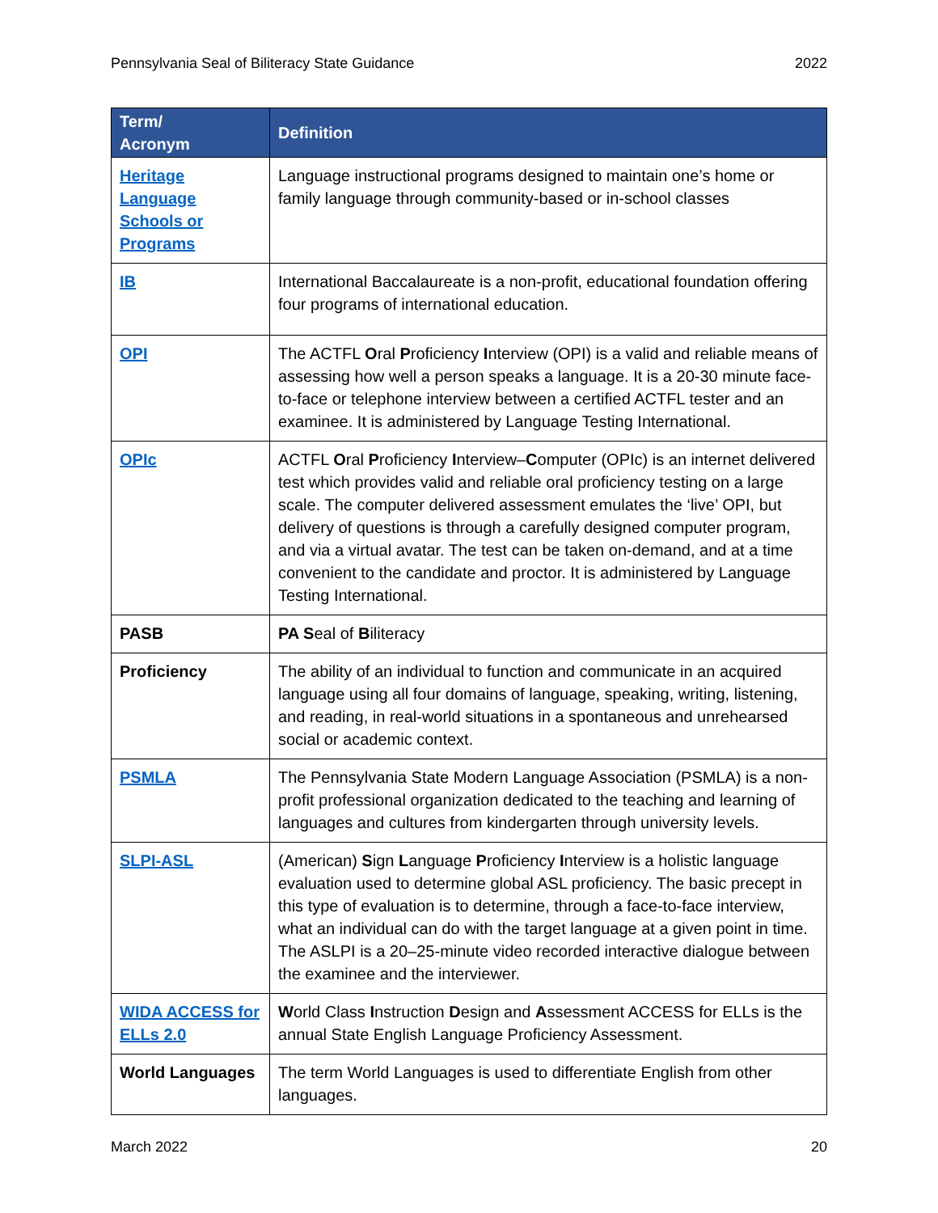Pennsylvania Seal of Biliteracy State Guidance 2022
| Term/ Acronym | Definition |
| --- | --- |
| Heritage Language Schools or Programs | Language instructional programs designed to maintain one’s home or family language through community-based or in-school classes |
| IB | International Baccalaureate is a non-profit, educational foundation offering four programs of international education. |
| OPI | The ACTFL O ral P roficiency I nterview (OPI) is a valid and reliable means of assessing how well a person speaks a language. It is a 20-30 minute face-to-face or telephone interview between a certified ACTFL tester and an examinee. It is administered by Language Testing International. |
| OPIc | ACTFL O ral P roficiency I nterview– C omputer (OPIc) is an internet delivered test which provides valid and reliable oral proficiency testing on a large scale. The computer delivered assessment emulates the ‘live’ OPI, but delivery of questions is through a carefully designed computer program, and via a virtual avatar. The test can be taken on-demand, and at a time convenient to the candidate and proctor. It is administered by Language Testing International. |
| PASB | PA S eal of B iliteracy |
| Proficiency | The ability of an individual to function and communicate in an acquired language using all four domains of language, speaking, writing, listening, and reading, in real-world situations in a spontaneous and unrehearsed social or academic context. |
| PSMLA | The Pennsylvania State Modern Language Association (PSMLA) is a non-profit professional organization dedicated to the teaching and learning of languages and cultures from kindergarten through university levels. |
| SLPI-ASL | (American) S ign L anguage P roficiency I nterview is a holistic language evaluation used to determine global ASL proficiency. The basic precept in this type of evaluation is to determine, through a face-to-face interview, what an individual can do with the target language at a given point in time. The ASLPI is a 20–25-minute video recorded interactive dialogue between the examinee and the interviewer. |
| WIDA ACCESS for ELLs 2.0 | W orld Class I nstruction D esign and A ssessment ACCESS for ELLs is the annual State English Language Proficiency Assessment. |
| World Languages | The term World Languages is used to differentiate English from other languages. |
March 2022 20